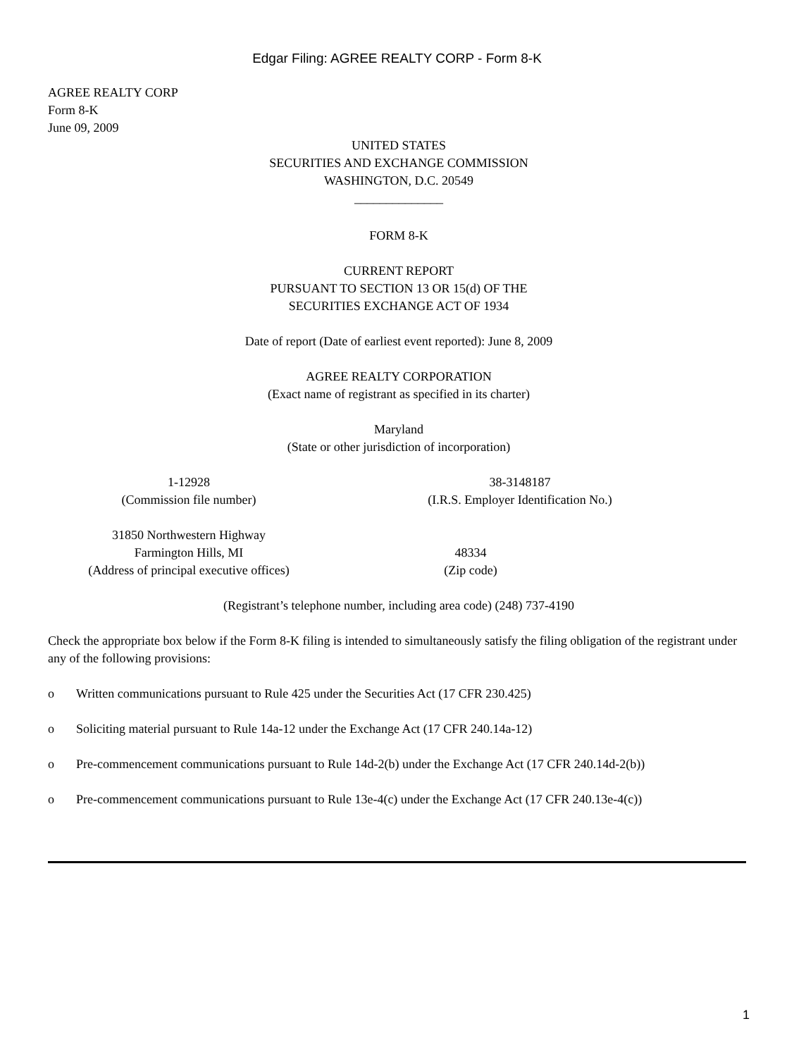Edgar Filing: AGREE REALTY CORP - Form 8-K
AGREE REALTY CORP
Form 8-K
June 09, 2009
UNITED STATES
SECURITIES AND EXCHANGE COMMISSION
WASHINGTON, D.C. 20549
______________
FORM 8-K
CURRENT REPORT
PURSUANT TO SECTION 13 OR 15(d) OF THE
SECURITIES EXCHANGE ACT OF 1934
Date of report (Date of earliest event reported): June 8, 2009
AGREE REALTY CORPORATION
(Exact name of registrant as specified in its charter)
Maryland
(State or other jurisdiction of incorporation)
1-12928
(Commission file number)
38-3148187
(I.R.S. Employer Identification No.)
31850 Northwestern Highway
Farmington Hills, MI
(Address of principal executive offices)
48334
(Zip code)
(Registrant’s telephone number, including area code) (248) 737-4190
Check the appropriate box below if the Form 8-K filing is intended to simultaneously satisfy the filing obligation of the registrant under any of the following provisions:
o Written communications pursuant to Rule 425 under the Securities Act (17 CFR 230.425)
o Soliciting material pursuant to Rule 14a-12 under the Exchange Act (17 CFR 240.14a-12)
o Pre-commencement communications pursuant to Rule 14d-2(b) under the Exchange Act (17 CFR 240.14d-2(b))
o Pre-commencement communications pursuant to Rule 13e-4(c) under the Exchange Act (17 CFR 240.13e-4(c))
1